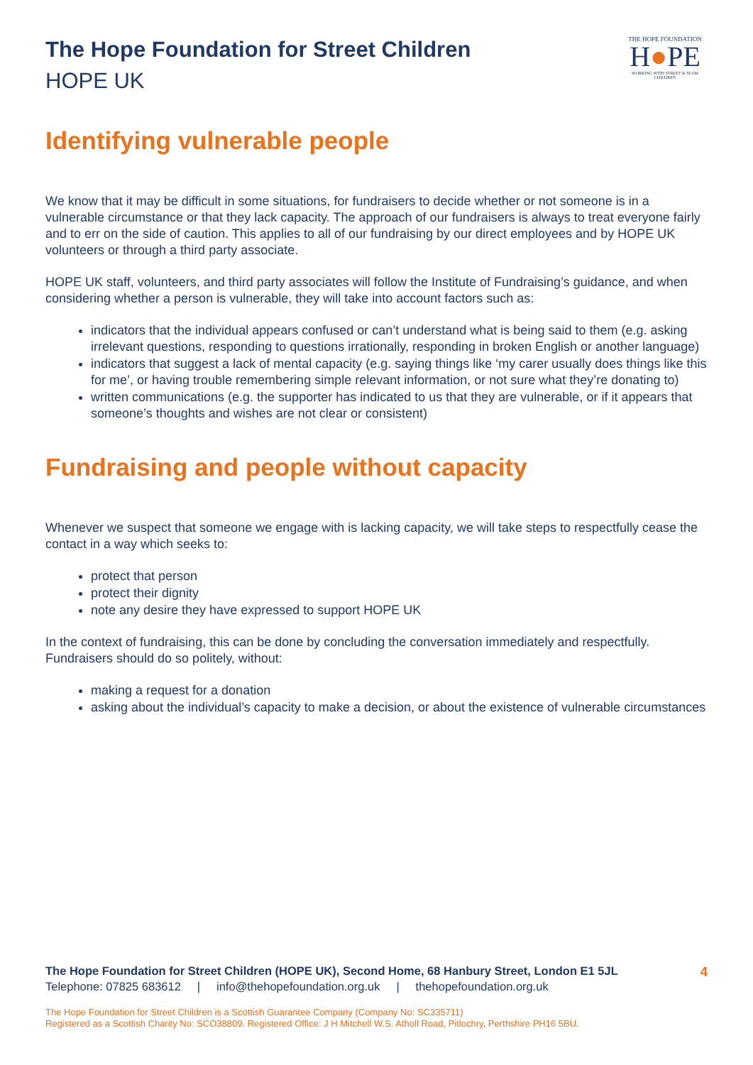The Hope Foundation for Street Children
HOPE UK
THE HOPE FOUNDATION
H●PE
WORKING WITH STREET & SLUM CHILDREN
Identifying vulnerable people
We know that it may be difficult in some situations, for fundraisers to decide whether or not someone is in a vulnerable circumstance or that they lack capacity. The approach of our fundraisers is always to treat everyone fairly and to err on the side of caution. This applies to all of our fundraising by our direct employees and by HOPE UK volunteers or through a third party associate.
HOPE UK staff, volunteers, and third party associates will follow the Institute of Fundraising’s guidance, and when considering whether a person is vulnerable, they will take into account factors such as:
indicators that the individual appears confused or can’t understand what is being said to them (e.g. asking irrelevant questions, responding to questions irrationally, responding in broken English or another language)
indicators that suggest a lack of mental capacity (e.g. saying things like ‘my carer usually does things like this for me’, or having trouble remembering simple relevant information, or not sure what they’re donating to)
written communications (e.g. the supporter has indicated to us that they are vulnerable, or if it appears that someone’s thoughts and wishes are not clear or consistent)
Fundraising and people without capacity
Whenever we suspect that someone we engage with is lacking capacity, we will take steps to respectfully cease the contact in a way which seeks to:
protect that person
protect their dignity
note any desire they have expressed to support HOPE UK
In the context of fundraising, this can be done by concluding the conversation immediately and respectfully. Fundraisers should do so politely, without:
making a request for a donation
asking about the individual’s capacity to make a decision, or about the existence of vulnerable circumstances
The Hope Foundation for Street Children (HOPE UK), Second Home, 68 Hanbury Street, London E1 5JL 4
Telephone: 07825 683612 | info@thehopefoundation.org.uk | thehopefoundation.org.uk
The Hope Foundation for Street Children is a Scottish Guarantee Company (Company No: SC335711)
Registered as a Scottish Charity No: SCO38809. Registered Office: J H Mitchell W.S. Atholl Road, Pitlochry, Perthshire PH16 5BU.